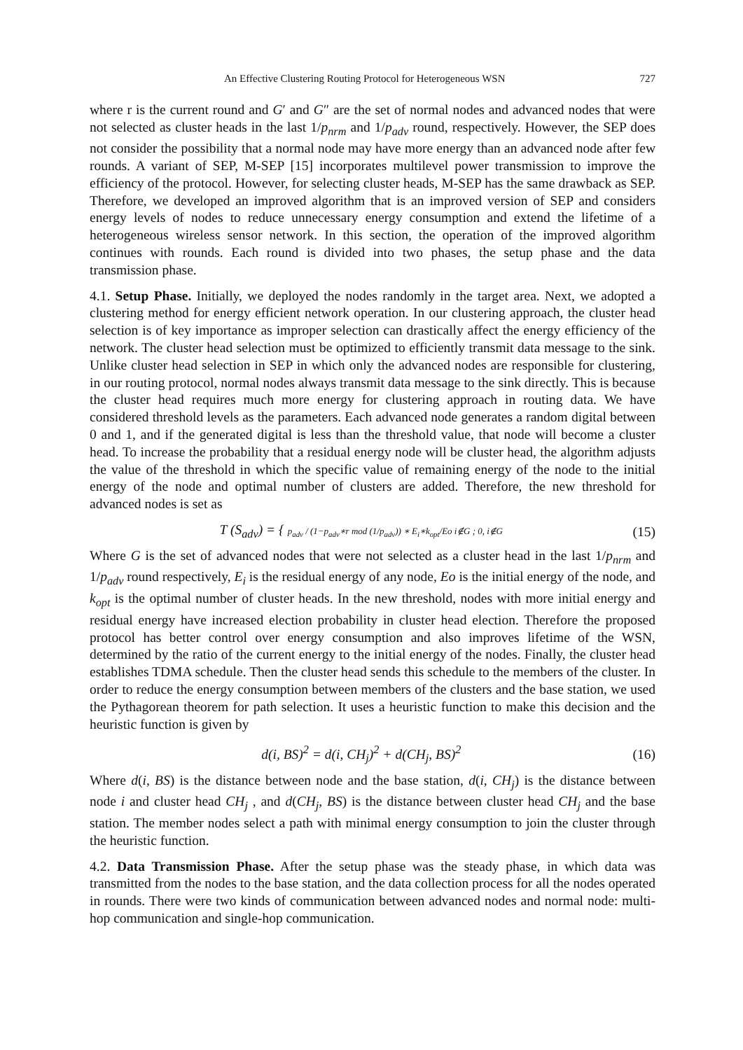An Effective Clustering Routing Protocol for Heterogeneous WSN 727
where r is the current round and G′ and G″ are the set of normal nodes and advanced nodes that were not selected as cluster heads in the last 1/p<sub>nrm</sub> and 1/p<sub>adv</sub> round, respectively. However, the SEP does not consider the possibility that a normal node may have more energy than an advanced node after few rounds. A variant of SEP, M-SEP [15] incorporates multilevel power transmission to improve the efficiency of the protocol. However, for selecting cluster heads, M-SEP has the same drawback as SEP. Therefore, we developed an improved algorithm that is an improved version of SEP and considers energy levels of nodes to reduce unnecessary energy consumption and extend the lifetime of a heterogeneous wireless sensor network. In this section, the operation of the improved algorithm continues with rounds. Each round is divided into two phases, the setup phase and the data transmission phase.
4.1. Setup Phase. Initially, we deployed the nodes randomly in the target area. Next, we adopted a clustering method for energy efficient network operation. In our clustering approach, the cluster head selection is of key importance as improper selection can drastically affect the energy efficiency of the network. The cluster head selection must be optimized to efficiently transmit data message to the sink. Unlike cluster head selection in SEP in which only the advanced nodes are responsible for clustering, in our routing protocol, normal nodes always transmit data message to the sink directly. This is because the cluster head requires much more energy for clustering approach in routing data. We have considered threshold levels as the parameters. Each advanced node generates a random digital between 0 and 1, and if the generated digital is less than the threshold value, that node will become a cluster head. To increase the probability that a residual energy node will be cluster head, the algorithm adjusts the value of the threshold in which the specific value of remaining energy of the node to the initial energy of the node and optimal number of clusters are added. Therefore, the new threshold for advanced nodes is set as
T (S<sub>adv</sub>) = { p<sub>adv</sub> / (1−p<sub>adv</sub>∗r mod (1/p<sub>adv</sub>)) ∗ E<sub>i</sub>∗k<sub>opt</sub>/Eo i∉G ; 0, i∉G (15)
Where G is the set of advanced nodes that were not selected as a cluster head in the last 1/p<sub>nrm</sub> and 1/p<sub>adv</sub> round respectively, E<sub>i</sub> is the residual energy of any node, Eo is the initial energy of the node, and k<sub>opt</sub> is the optimal number of cluster heads. In the new threshold, nodes with more initial energy and residual energy have increased election probability in cluster head election. Therefore the proposed protocol has better control over energy consumption and also improves lifetime of the WSN, determined by the ratio of the current energy to the initial energy of the nodes. Finally, the cluster head establishes TDMA schedule. Then the cluster head sends this schedule to the members of the cluster. In order to reduce the energy consumption between members of the clusters and the base station, we used the Pythagorean theorem for path selection. It uses a heuristic function to make this decision and the heuristic function is given by
d(i, BS)<sup>2</sup> = d(i, CH<sub>j</sub>)<sup>2</sup> + d(CH<sub>j</sub>, BS)<sup>2</sup> (16)
Where d(i, BS) is the distance between node and the base station, d(i, CH<sub>j</sub>) is the distance between node i and cluster head CH<sub>j</sub> , and d(CH<sub>j</sub>, BS) is the distance between cluster head CH<sub>j</sub> and the base station. The member nodes select a path with minimal energy consumption to join the cluster through the heuristic function.
4.2. Data Transmission Phase. After the setup phase was the steady phase, in which data was transmitted from the nodes to the base station, and the data collection process for all the nodes operated in rounds. There were two kinds of communication between advanced nodes and normal node: multi-hop communication and single-hop communication.